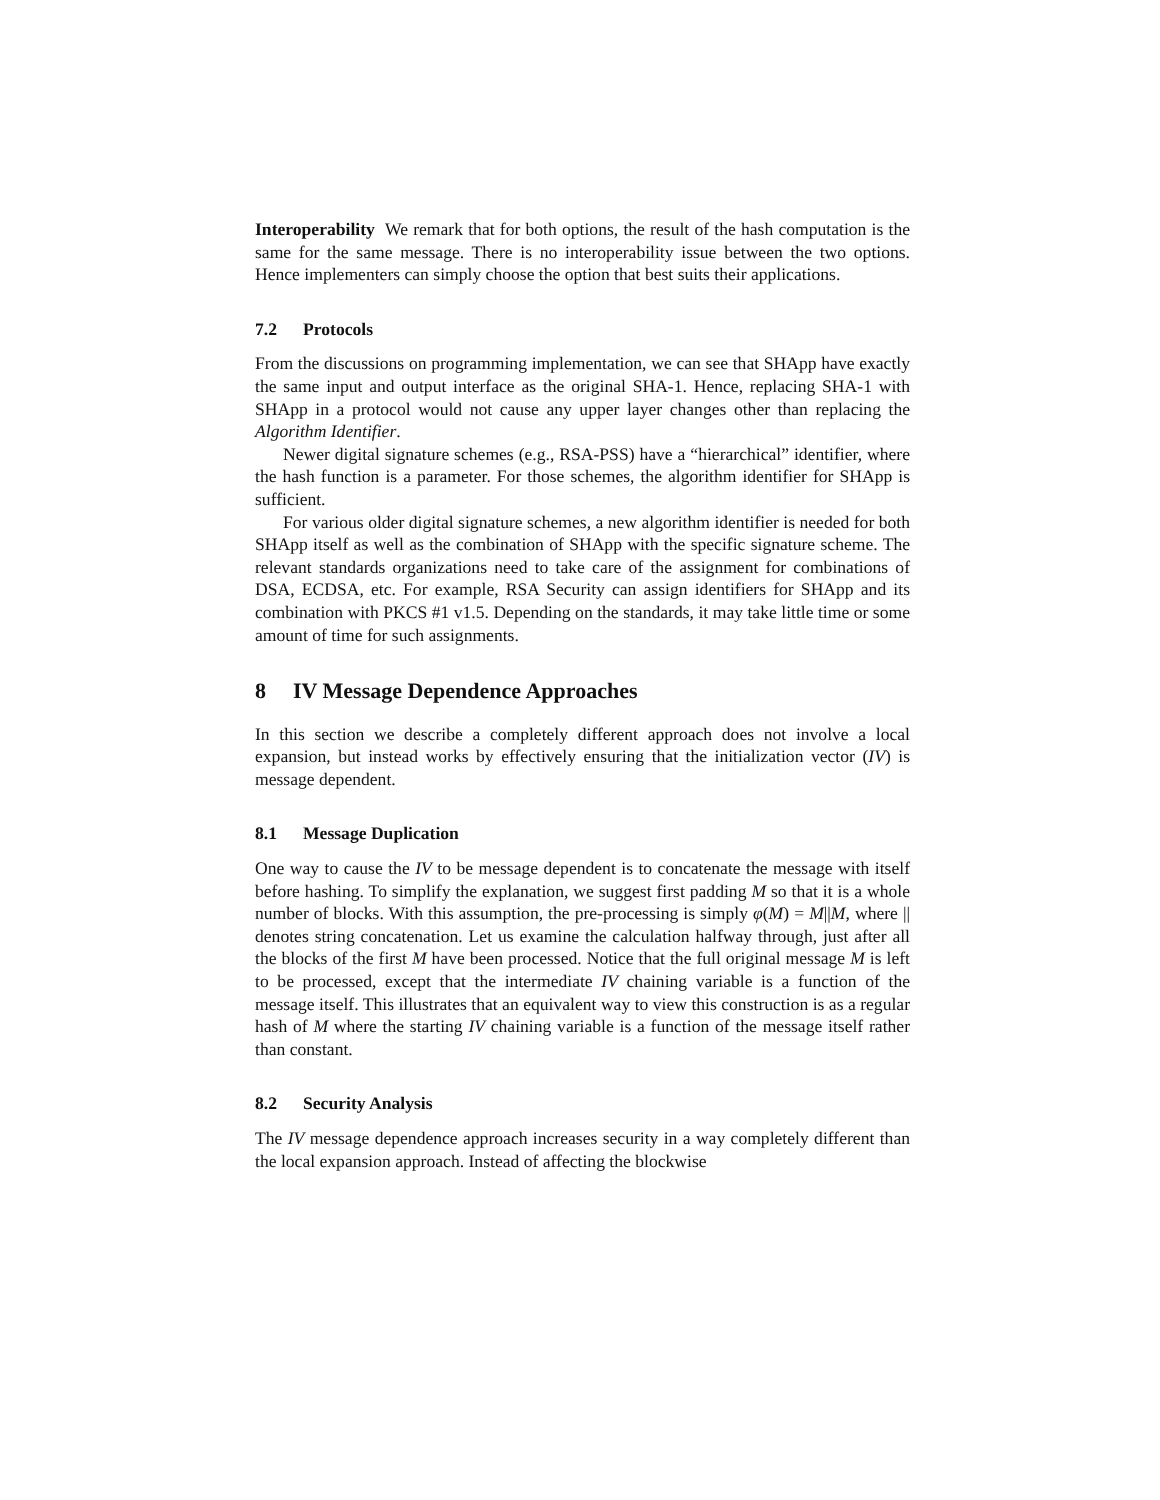Interoperability We remark that for both options, the result of the hash computation is the same for the same message. There is no interoperability issue between the two options. Hence implementers can simply choose the option that best suits their applications.
7.2 Protocols
From the discussions on programming implementation, we can see that SHApp have exactly the same input and output interface as the original SHA-1. Hence, replacing SHA-1 with SHApp in a protocol would not cause any upper layer changes other than replacing the Algorithm Identifier.
Newer digital signature schemes (e.g., RSA-PSS) have a “hierarchical” identifier, where the hash function is a parameter. For those schemes, the algorithm identifier for SHApp is sufficient.
For various older digital signature schemes, a new algorithm identifier is needed for both SHApp itself as well as the combination of SHApp with the specific signature scheme. The relevant standards organizations need to take care of the assignment for combinations of DSA, ECDSA, etc. For example, RSA Security can assign identifiers for SHApp and its combination with PKCS #1 v1.5. Depending on the standards, it may take little time or some amount of time for such assignments.
8 IV Message Dependence Approaches
In this section we describe a completely different approach does not involve a local expansion, but instead works by effectively ensuring that the initialization vector (IV) is message dependent.
8.1 Message Duplication
One way to cause the IV to be message dependent is to concatenate the message with itself before hashing. To simplify the explanation, we suggest first padding M so that it is a whole number of blocks. With this assumption, the pre-processing is simply φ(M) = M||M, where || denotes string concatenation. Let us examine the calculation halfway through, just after all the blocks of the first M have been processed. Notice that the full original message M is left to be processed, except that the intermediate IV chaining variable is a function of the message itself. This illustrates that an equivalent way to view this construction is as a regular hash of M where the starting IV chaining variable is a function of the message itself rather than constant.
8.2 Security Analysis
The IV message dependence approach increases security in a way completely different than the local expansion approach. Instead of affecting the blockwise